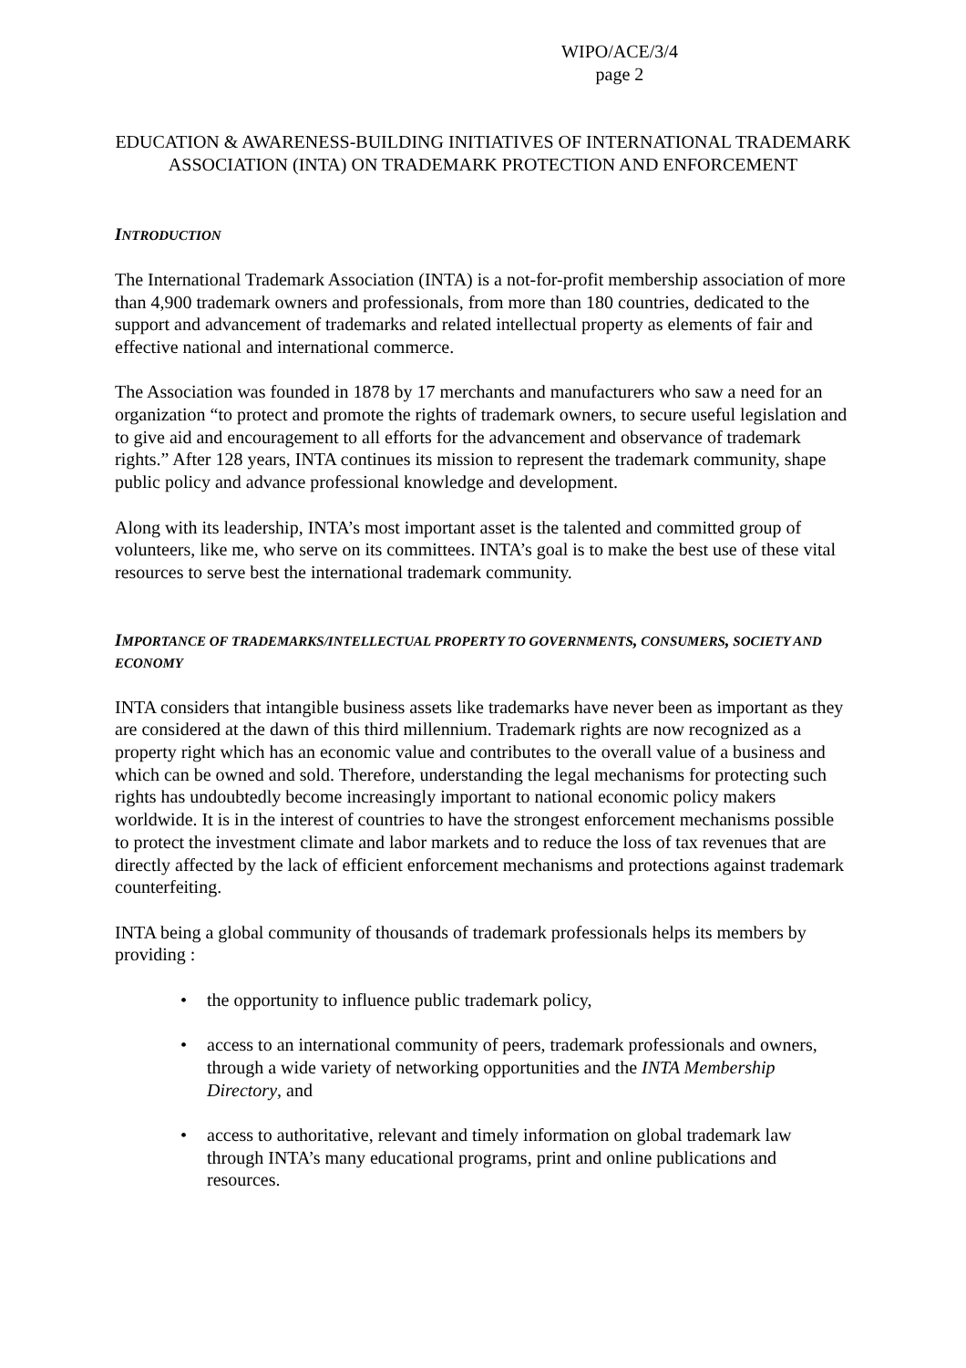WIPO/ACE/3/4
page 2
EDUCATION & AWARENESS-BUILDING INITIATIVES OF INTERNATIONAL TRADEMARK ASSOCIATION (INTA) ON TRADEMARK PROTECTION AND ENFORCEMENT
INTRODUCTION
The International Trademark Association (INTA) is a not-for-profit membership association of more than 4,900 trademark owners and professionals, from more than 180 countries, dedicated to the support and advancement of trademarks and related intellectual property as elements of fair and effective national and international commerce.
The Association was founded in 1878 by 17 merchants and manufacturers who saw a need for an organization “to protect and promote the rights of trademark owners, to secure useful legislation and to give aid and encouragement to all efforts for the advancement and observance of trademark rights.” After 128 years, INTA continues its mission to represent the trademark community, shape public policy and advance professional knowledge and development.
Along with its leadership, INTA’s most important asset is the talented and committed group of volunteers, like me, who serve on its committees. INTA’s goal is to make the best use of these vital resources to serve best the international trademark community.
IMPORTANCE OF TRADEMARKS/INTELLECTUAL PROPERTY TO GOVERNMENTS, CONSUMERS, SOCIETY AND ECONOMY
INTA considers that intangible business assets like trademarks have never been as important as they are considered at the dawn of this third millennium. Trademark rights are now recognized as a property right which has an economic value and contributes to the overall value of a business and which can be owned and sold. Therefore, understanding the legal mechanisms for protecting such rights has undoubtedly become increasingly important to national economic policy makers worldwide. It is in the interest of countries to have the strongest enforcement mechanisms possible to protect the investment climate and labor markets and to reduce the loss of tax revenues that are directly affected by the lack of efficient enforcement mechanisms and protections against trademark counterfeiting.
INTA being a global community of thousands of trademark professionals helps its members by providing :
• the opportunity to influence public trademark policy,
• access to an international community of peers, trademark professionals and owners, through a wide variety of networking opportunities and the INTA Membership Directory, and
• access to authoritative, relevant and timely information on global trademark law through INTA’s many educational programs, print and online publications and resources.